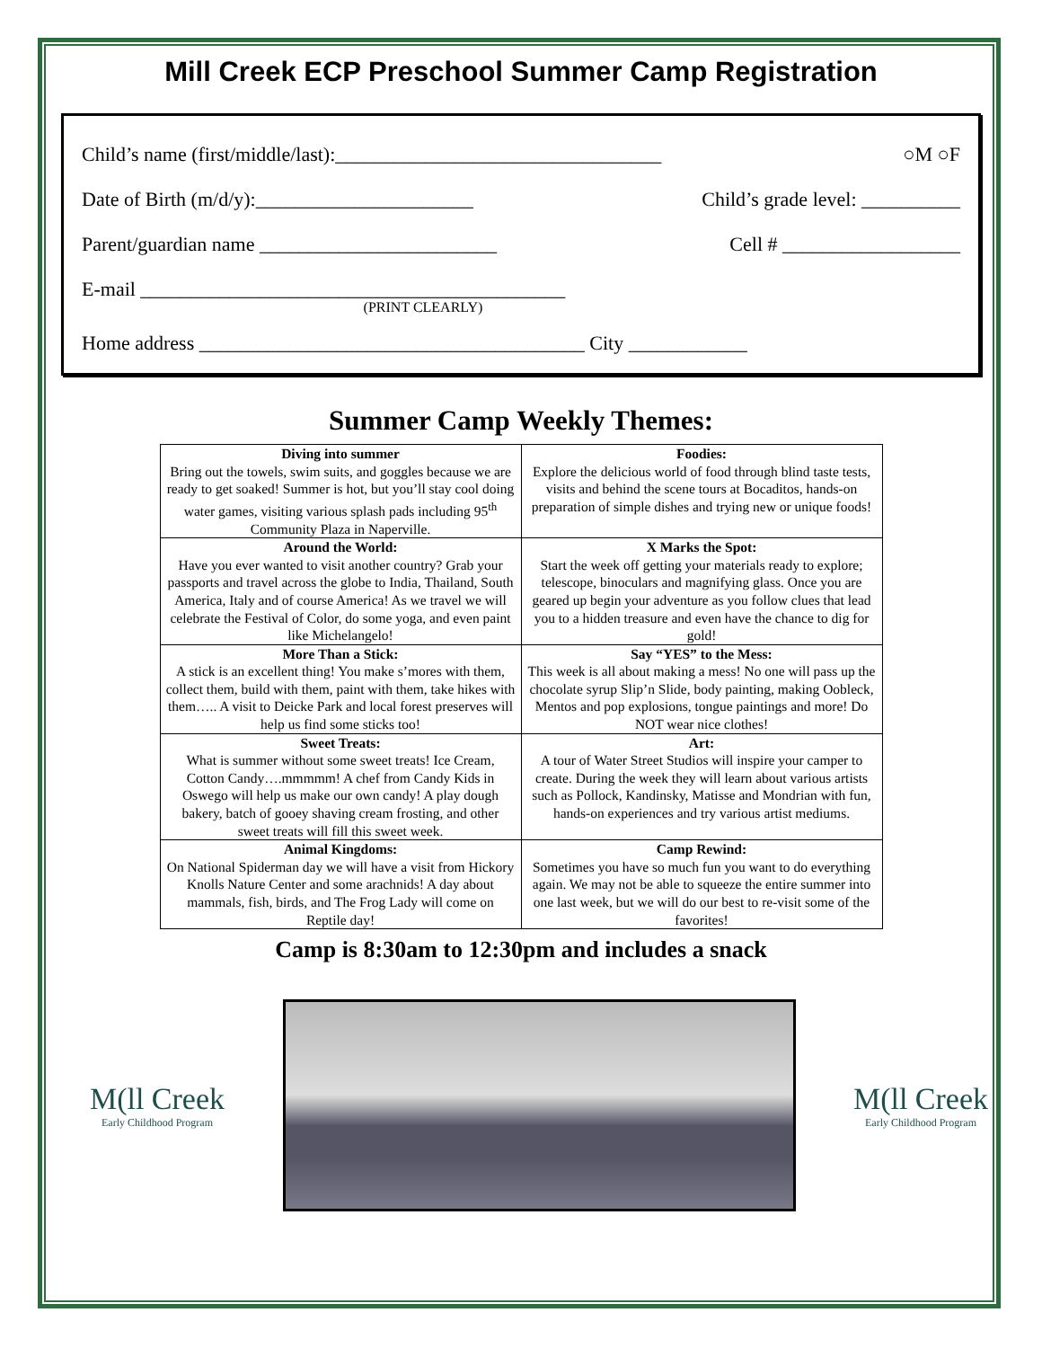Mill Creek ECP Preschool Summer Camp Registration
Child’s name (first/middle/last):_________________________________ ○M ○F
Date of Birth (m/d/y):______________________ Child’s grade level: __________
Parent/guardian name ________________________ Cell # __________________
E-mail ___________________________________________
(PRINT CLEARLY)
Home address _______________________________________ City ____________
Summer Camp Weekly Themes:
| Diving into summer Bring out the towels, swim suits, and goggles because we are ready to get soaked! Summer is hot, but you’ll stay cool doing water games, visiting various splash pads including 95<sup>th</sup> Community Plaza in Naperville. | Foodies: Explore the delicious world of food through blind taste tests, visits and behind the scene tours at Bocaditos, hands-on preparation of simple dishes and trying new or unique foods! |
| Around the World: Have you ever wanted to visit another country? Grab your passports and travel across the globe to India, Thailand, South America, Italy and of course America! As we travel we will celebrate the Festival of Color, do some yoga, and even paint like Michelangelo! | X Marks the Spot: Start the week off getting your materials ready to explore; telescope, binoculars and magnifying glass. Once you are geared up begin your adventure as you follow clues that lead you to a hidden treasure and even have the chance to dig for gold! |
| More Than a Stick: A stick is an excellent thing! You make s’mores with them, collect them, build with them, paint with them, take hikes with them….. A visit to Deicke Park and local forest preserves will help us find some sticks too! | Say “YES” to the Mess: This week is all about making a mess! No one will pass up the chocolate syrup Slip’n Slide, body painting, making Oobleck, Mentos and pop explosions, tongue paintings and more! Do NOT wear nice clothes! |
| Sweet Treats: What is summer without some sweet treats! Ice Cream, Cotton Candy….mmmmm! A chef from Candy Kids in Oswego will help us make our own candy! A play dough bakery, batch of gooey shaving cream frosting, and other sweet treats will fill this sweet week. | Art: A tour of Water Street Studios will inspire your camper to create. During the week they will learn about various artists such as Pollock, Kandinsky, Matisse and Mondrian with fun, hands-on experiences and try various artist mediums. |
| Animal Kingdoms: On National Spiderman day we will have a visit from Hickory Knolls Nature Center and some arachnids! A day about mammals, fish, birds, and The Frog Lady will come on Reptile day! | Camp Rewind: Sometimes you have so much fun you want to do everything again. We may not be able to squeeze the entire summer into one last week, but we will do our best to re-visit some of the favorites! |
Camp is 8:30am to 12:30pm and includes a snack
M(ll Creek
Early Childhood Program
M(ll Creek
Early Childhood Program